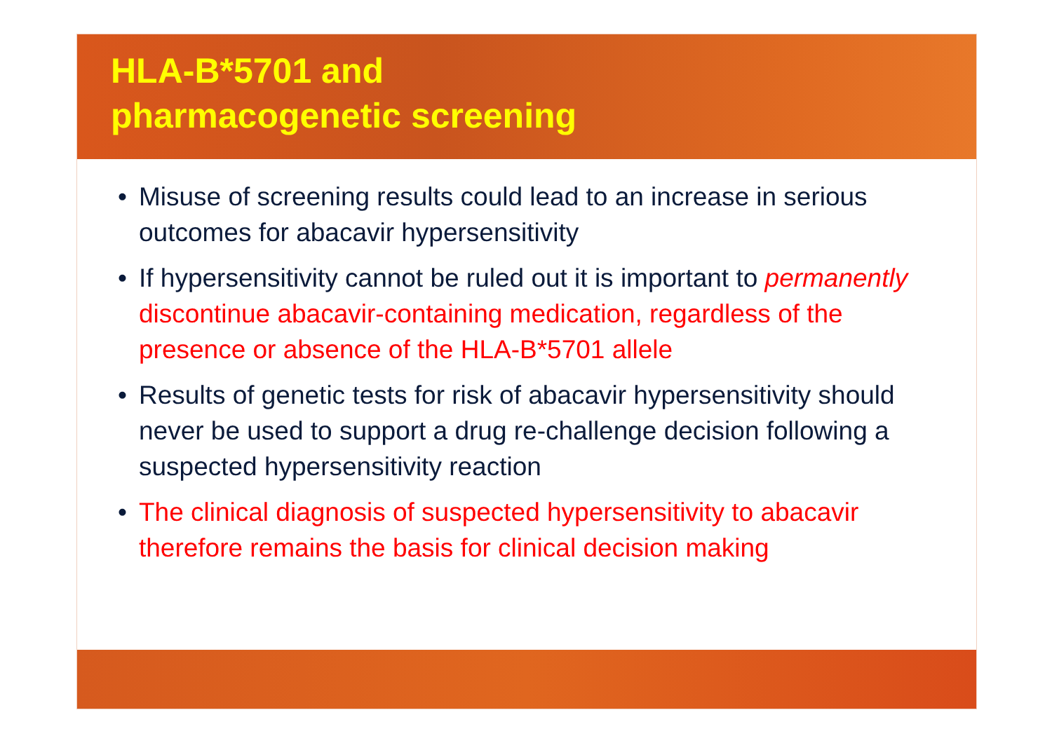HLA-B*5701 and
pharmacogenetic screening
• Misuse of screening results could lead to an increase in serious outcomes for abacavir hypersensitivity
• If hypersensitivity cannot be ruled out it is important to permanently discontinue abacavir-containing medication, regardless of the presence or absence of the HLA-B*5701 allele
• Results of genetic tests for risk of abacavir hypersensitivity should never be used to support a drug re-challenge decision following a suspected hypersensitivity reaction
• The clinical diagnosis of suspected hypersensitivity to abacavir therefore remains the basis for clinical decision making